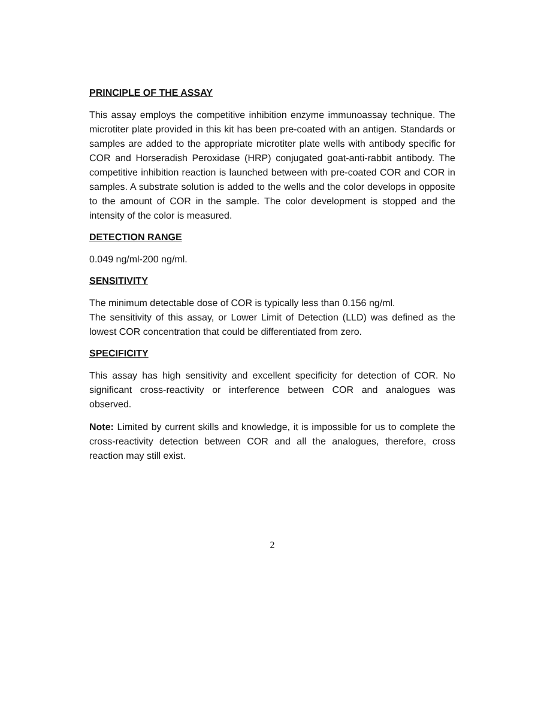PRINCIPLE OF THE ASSAY
This assay employs the competitive inhibition enzyme immunoassay technique. The microtiter plate provided in this kit has been pre-coated with an antigen. Standards or samples are added to the appropriate microtiter plate wells with antibody specific for COR and Horseradish Peroxidase (HRP) conjugated goat-anti-rabbit antibody. The competitive inhibition reaction is launched between with pre-coated COR and COR in samples. A substrate solution is added to the wells and the color develops in opposite to the amount of COR in the sample. The color development is stopped and the intensity of the color is measured.
DETECTION RANGE
0.049 ng/ml-200 ng/ml.
SENSITIVITY
The minimum detectable dose of COR is typically less than 0.156 ng/ml.
The sensitivity of this assay, or Lower Limit of Detection (LLD) was defined as the lowest COR concentration that could be differentiated from zero.
SPECIFICITY
This assay has high sensitivity and excellent specificity for detection of COR. No significant cross-reactivity or interference between COR and analogues was observed.
Note: Limited by current skills and knowledge, it is impossible for us to complete the cross-reactivity detection between COR and all the analogues, therefore, cross reaction may still exist.
2